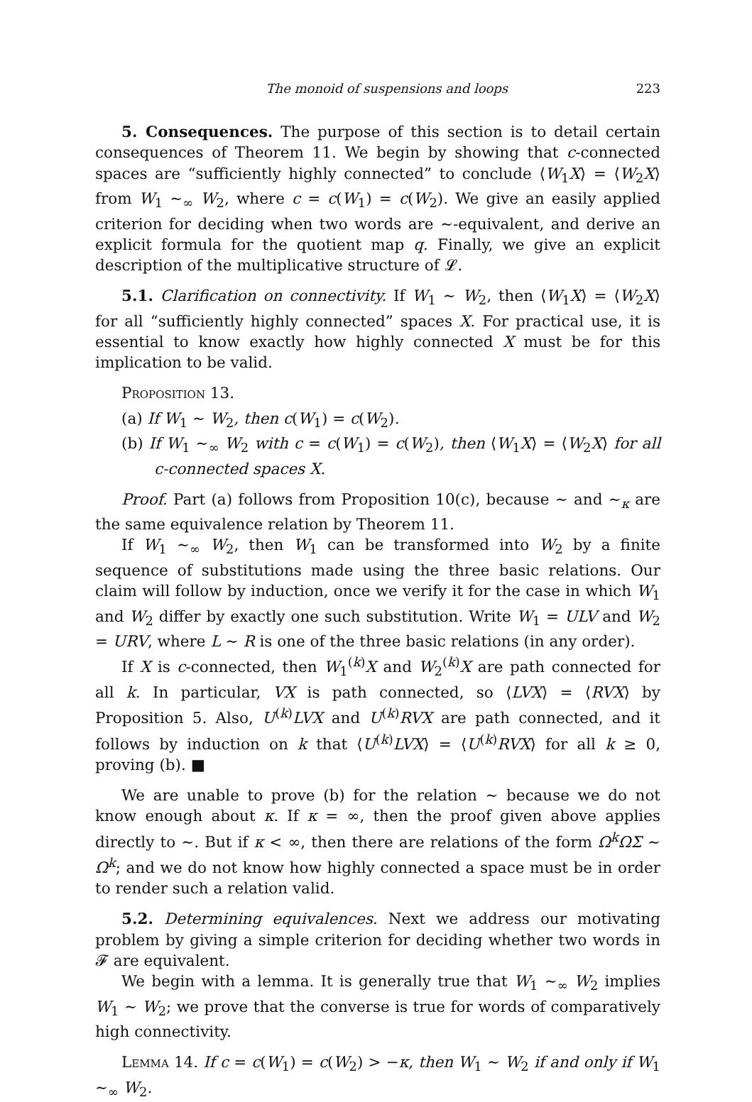The monoid of suspensions and loops 223
5. Consequences. The purpose of this section is to detail certain consequences of Theorem 11. We begin by showing that c-connected spaces are “sufficiently highly connected” to conclude ⟨W<sub>1</sub>X⟩ = ⟨W<sub>2</sub>X⟩ from W<sub>1</sub> ∼<sub>∞</sub> W<sub>2</sub>, where c = c(W<sub>1</sub>) = c(W<sub>2</sub>). We give an easily applied criterion for deciding when two words are ∼-equivalent, and derive an explicit formula for the quotient map q. Finally, we give an explicit description of the multiplicative structure of 𝓛.
5.1. Clarification on connectivity. If W<sub>1</sub> ∼ W<sub>2</sub>, then ⟨W<sub>1</sub>X⟩ = ⟨W<sub>2</sub>X⟩ for all “sufficiently highly connected” spaces X. For practical use, it is essential to know exactly how highly connected X must be for this implication to be valid.
Proposition 13.
(a) If W<sub>1</sub> ∼ W<sub>2</sub>, then c(W<sub>1</sub>) = c(W<sub>2</sub>).
(b) If W<sub>1</sub> ∼<sub>∞</sub> W<sub>2</sub> with c = c(W<sub>1</sub>) = c(W<sub>2</sub>), then ⟨W<sub>1</sub>X⟩ = ⟨W<sub>2</sub>X⟩ for all c-connected spaces X.
Proof. Part (a) follows from Proposition 10(c), because ∼ and ∼<sub>κ</sub> are the same equivalence relation by Theorem 11.
If W<sub>1</sub> ∼<sub>∞</sub> W<sub>2</sub>, then W<sub>1</sub> can be transformed into W<sub>2</sub> by a finite sequence of substitutions made using the three basic relations. Our claim will follow by induction, once we verify it for the case in which W<sub>1</sub> and W<sub>2</sub> differ by exactly one such substitution. Write W<sub>1</sub> = ULV and W<sub>2</sub> = URV, where L ∼ R is one of the three basic relations (in any order).
If X is c-connected, then W<sub>1</sub><sup>(k)</sup>X and W<sub>2</sub><sup>(k)</sup>X are path connected for all k. In particular, VX is path connected, so ⟨LVX⟩ = ⟨RVX⟩ by Proposition 5. Also, U<sup>(k)</sup>LVX and U<sup>(k)</sup>RVX are path connected, and it follows by induction on k that ⟨U<sup>(k)</sup>LVX⟩ = ⟨U<sup>(k)</sup>RVX⟩ for all k ≥ 0, proving (b). ■
We are unable to prove (b) for the relation ∼ because we do not know enough about κ. If κ = ∞, then the proof given above applies directly to ∼. But if κ < ∞, then there are relations of the form Ω<sup>k</sup>ΩΣ ∼ Ω<sup>k</sup>; and we do not know how highly connected a space must be in order to render such a relation valid.
5.2. Determining equivalences. Next we address our motivating problem by giving a simple criterion for deciding whether two words in 𝓕 are equivalent.
We begin with a lemma. It is generally true that W<sub>1</sub> ∼<sub>∞</sub> W<sub>2</sub> implies W<sub>1</sub> ∼ W<sub>2</sub>; we prove that the converse is true for words of comparatively high connectivity.
Lemma 14. If c = c(W<sub>1</sub>) = c(W<sub>2</sub>) > −κ, then W<sub>1</sub> ∼ W<sub>2</sub> if and only if W<sub>1</sub> ∼<sub>∞</sub> W<sub>2</sub>.